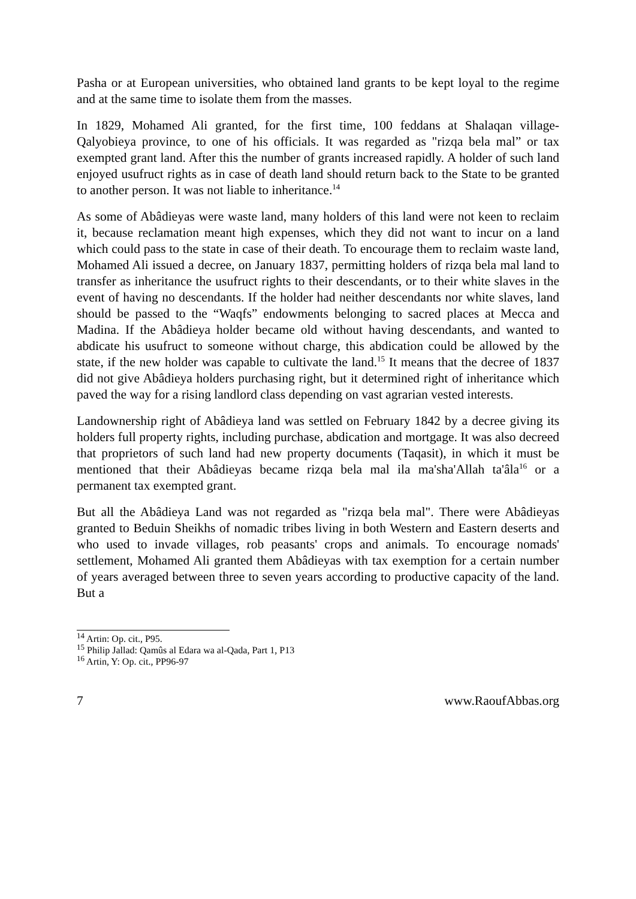Pasha or at European universities, who obtained land grants to be kept loyal to the regime and at the same time to isolate them from the masses.
In 1829, Mohamed Ali granted, for the first time, 100 feddans at Shalaqan village-Qalyobieya province, to one of his officials. It was regarded as "rizqa bela mal” or tax exempted grant land. After this the number of grants increased rapidly. A holder of such land enjoyed usufruct rights as in case of death land should return back to the State to be granted to another person. It was not liable to inheritance.<sup>14</sup>
As some of Abâdieyas were waste land, many holders of this land were not keen to reclaim it, because reclamation meant high expenses, which they did not want to incur on a land which could pass to the state in case of their death. To encourage them to reclaim waste land, Mohamed Ali issued a decree, on January 1837, permitting holders of rizqa bela mal land to transfer as inheritance the usufruct rights to their descendants, or to their white slaves in the event of having no descendants. If the holder had neither descendants nor white slaves, land should be passed to the “Waqfs” endowments belonging to sacred places at Mecca and Madina. If the Abâdieya holder became old without having descendants, and wanted to abdicate his usufruct to someone without charge, this abdication could be allowed by the state, if the new holder was capable to cultivate the land.<sup>15</sup> It means that the decree of 1837 did not give Abâdieya holders purchasing right, but it determined right of inheritance which paved the way for a rising landlord class depending on vast agrarian vested interests.
Landownership right of Abâdieya land was settled on February 1842 by a decree giving its holders full property rights, including purchase, abdication and mortgage. It was also decreed that proprietors of such land had new property documents (Taqasit), in which it must be mentioned that their Abâdieyas became rizqa bela mal ila ma'sha'Allah ta'âla<sup>16</sup> or a permanent tax exempted grant.
But all the Abâdieya Land was not regarded as "rizqa bela mal". There were Abâdieyas granted to Beduin Sheikhs of nomadic tribes living in both Western and Eastern deserts and who used to invade villages, rob peasants' crops and animals. To encourage nomads' settlement, Mohamed Ali granted them Abâdieyas with tax exemption for a certain number of years averaged between three to seven years according to productive capacity of the land. But a
<sup>14</sup> Artin: Op. cit., P95.
<sup>15</sup> Philip Jallad: Qamûs al Edara wa al-Qada, Part 1, P13
<sup>16</sup> Artin, Y: Op. cit., PP96-97
7 www.RaoufAbbas.org